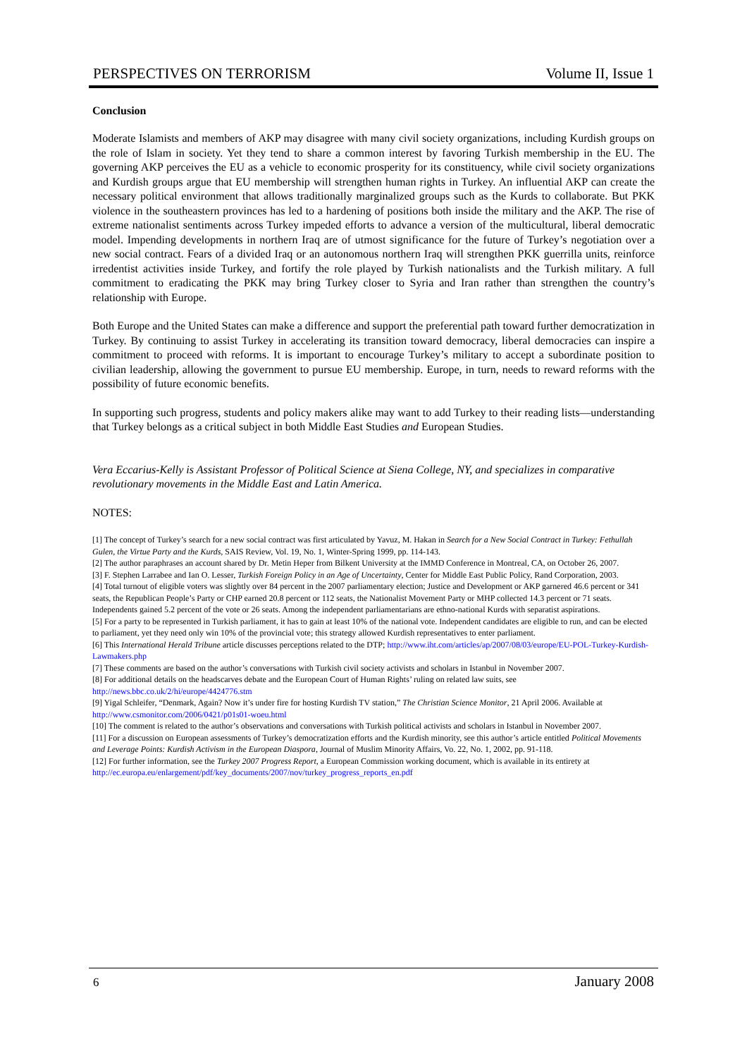PERSPECTIVES ON TERRORISM Volume II, Issue 1
Conclusion
Moderate Islamists and members of AKP may disagree with many civil society organizations, including Kurdish groups on the role of Islam in society. Yet they tend to share a common interest by favoring Turkish membership in the EU. The governing AKP perceives the EU as a vehicle to economic prosperity for its constituency, while civil society organizations and Kurdish groups argue that EU membership will strengthen human rights in Turkey. An influential AKP can create the necessary political environment that allows traditionally marginalized groups such as the Kurds to collaborate. But PKK violence in the southeastern provinces has led to a hardening of positions both inside the military and the AKP. The rise of extreme nationalist sentiments across Turkey impeded efforts to advance a version of the multicultural, liberal democratic model. Impending developments in northern Iraq are of utmost significance for the future of Turkey’s negotiation over a new social contract. Fears of a divided Iraq or an autonomous northern Iraq will strengthen PKK guerrilla units, reinforce irredentist activities inside Turkey, and fortify the role played by Turkish nationalists and the Turkish military. A full commitment to eradicating the PKK may bring Turkey closer to Syria and Iran rather than strengthen the country’s relationship with Europe.
Both Europe and the United States can make a difference and support the preferential path toward further democratization in Turkey. By continuing to assist Turkey in accelerating its transition toward democracy, liberal democracies can inspire a commitment to proceed with reforms. It is important to encourage Turkey’s military to accept a subordinate position to civilian leadership, allowing the government to pursue EU membership. Europe, in turn, needs to reward reforms with the possibility of future economic benefits.
In supporting such progress, students and policy makers alike may want to add Turkey to their reading lists—understanding that Turkey belongs as a critical subject in both Middle East Studies and European Studies.
Vera Eccarius-Kelly is Assistant Professor of Political Science at Siena College, NY, and specializes in comparative revolutionary movements in the Middle East and Latin America.
NOTES:
[1] The concept of Turkey’s search for a new social contract was first articulated by Yavuz, M. Hakan in Search for a New Social Contract in Turkey: Fethullah Gulen, the Virtue Party and the Kurds, SAIS Review, Vol. 19, No. 1, Winter-Spring 1999, pp. 114-143.
[2] The author paraphrases an account shared by Dr. Metin Heper from Bilkent University at the IMMD Conference in Montreal, CA, on October 26, 2007.
[3] F. Stephen Larrabee and Ian O. Lesser, Turkish Foreign Policy in an Age of Uncertainty, Center for Middle East Public Policy, Rand Corporation, 2003.
[4] Total turnout of eligible voters was slightly over 84 percent in the 2007 parliamentary election; Justice and Development or AKP garnered 46.6 percent or 341 seats, the Republican People’s Party or CHP earned 20.8 percent or 112 seats, the Nationalist Movement Party or MHP collected 14.3 percent or 71 seats. Independents gained 5.2 percent of the vote or 26 seats. Among the independent parliamentarians are ethno-national Kurds with separatist aspirations.
[5] For a party to be represented in Turkish parliament, it has to gain at least 10% of the national vote. Independent candidates are eligible to run, and can be elected to parliament, yet they need only win 10% of the provincial vote; this strategy allowed Kurdish representatives to enter parliament.
[6] This International Herald Tribune article discusses perceptions related to the DTP; http://www.iht.com/articles/ap/2007/08/03/europe/EU-POL-Turkey-Kurdish-Lawmakers.php
[7] These comments are based on the author’s conversations with Turkish civil society activists and scholars in Istanbul in November 2007.
[8] For additional details on the headscarves debate and the European Court of Human Rights’ ruling on related law suits, see http://news.bbc.co.uk/2/hi/europe/4424776.stm
[9] Yigal Schleifer, “Denmark, Again? Now it’s under fire for hosting Kurdish TV station,” The Christian Science Monitor, 21 April 2006. Available at http://www.csmonitor.com/2006/0421/p01s01-woeu.html
[10] The comment is related to the author’s observations and conversations with Turkish political activists and scholars in Istanbul in November 2007.
[11] For a discussion on European assessments of Turkey’s democratization efforts and the Kurdish minority, see this author’s article entitled Political Movements and Leverage Points: Kurdish Activism in the European Diaspora, Journal of Muslim Minority Affairs, Vo. 22, No. 1, 2002, pp. 91-118.
[12] For further information, see the Turkey 2007 Progress Report, a European Commission working document, which is available in its entirety at http://ec.europa.eu/enlargement/pdf/key_documents/2007/nov/turkey_progress_reports_en.pdf
6 January 2008